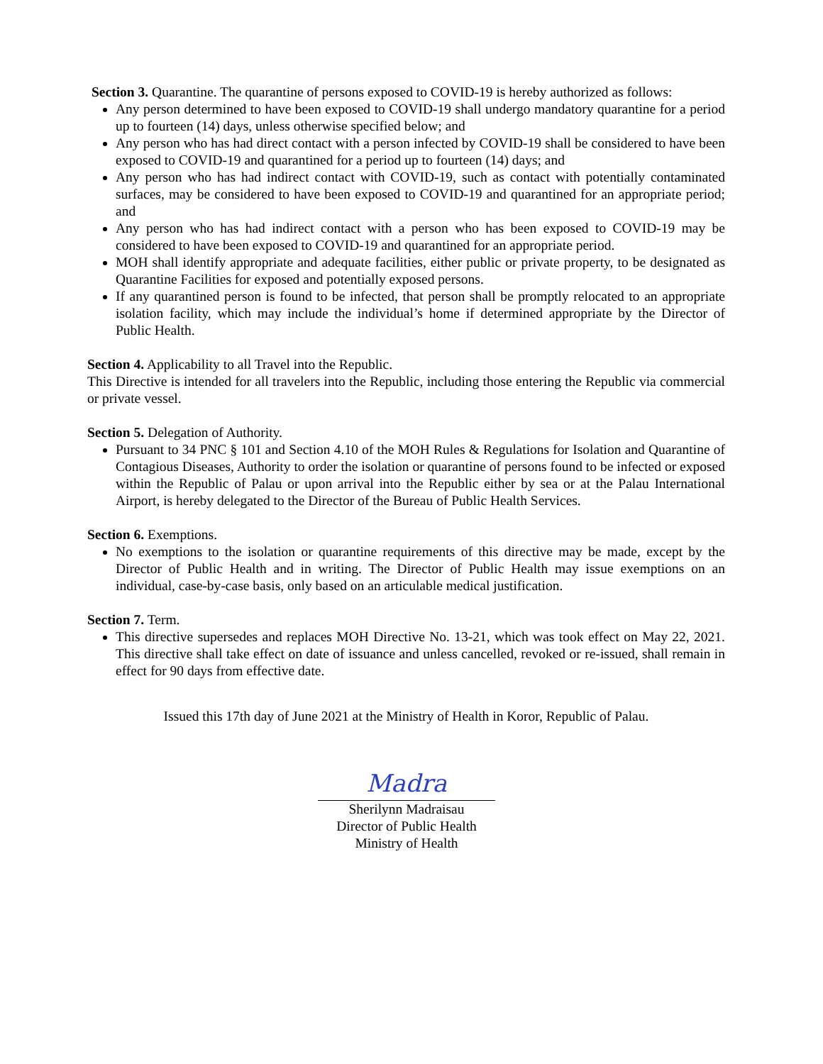Section 3. Quarantine. The quarantine of persons exposed to COVID-19 is hereby authorized as follows:
Any person determined to have been exposed to COVID-19 shall undergo mandatory quarantine for a period up to fourteen (14) days, unless otherwise specified below; and
Any person who has had direct contact with a person infected by COVID-19 shall be considered to have been exposed to COVID-19 and quarantined for a period up to fourteen (14) days; and
Any person who has had indirect contact with COVID-19, such as contact with potentially contaminated surfaces, may be considered to have been exposed to COVID-19 and quarantined for an appropriate period; and
Any person who has had indirect contact with a person who has been exposed to COVID-19 may be considered to have been exposed to COVID-19 and quarantined for an appropriate period.
MOH shall identify appropriate and adequate facilities, either public or private property, to be designated as Quarantine Facilities for exposed and potentially exposed persons.
If any quarantined person is found to be infected, that person shall be promptly relocated to an appropriate isolation facility, which may include the individual’s home if determined appropriate by the Director of Public Health.
Section 4. Applicability to all Travel into the Republic.
This Directive is intended for all travelers into the Republic, including those entering the Republic via commercial or private vessel.
Section 5. Delegation of Authority.
Pursuant to 34 PNC § 101 and Section 4.10 of the MOH Rules & Regulations for Isolation and Quarantine of Contagious Diseases, Authority to order the isolation or quarantine of persons found to be infected or exposed within the Republic of Palau or upon arrival into the Republic either by sea or at the Palau International Airport, is hereby delegated to the Director of the Bureau of Public Health Services.
Section 6. Exemptions.
No exemptions to the isolation or quarantine requirements of this directive may be made, except by the Director of Public Health and in writing. The Director of Public Health may issue exemptions on an individual, case-by-case basis, only based on an articulable medical justification.
Section 7. Term.
This directive supersedes and replaces MOH Directive No. 13-21, which was took effect on May 22, 2021. This directive shall take effect on date of issuance and unless cancelled, revoked or re-issued, shall remain in effect for 90 days from effective date.
Issued this 17th day of June 2021 at the Ministry of Health in Koror, Republic of Palau.
Madra
Sherilynn Madraisau
Director of Public Health
Ministry of Health